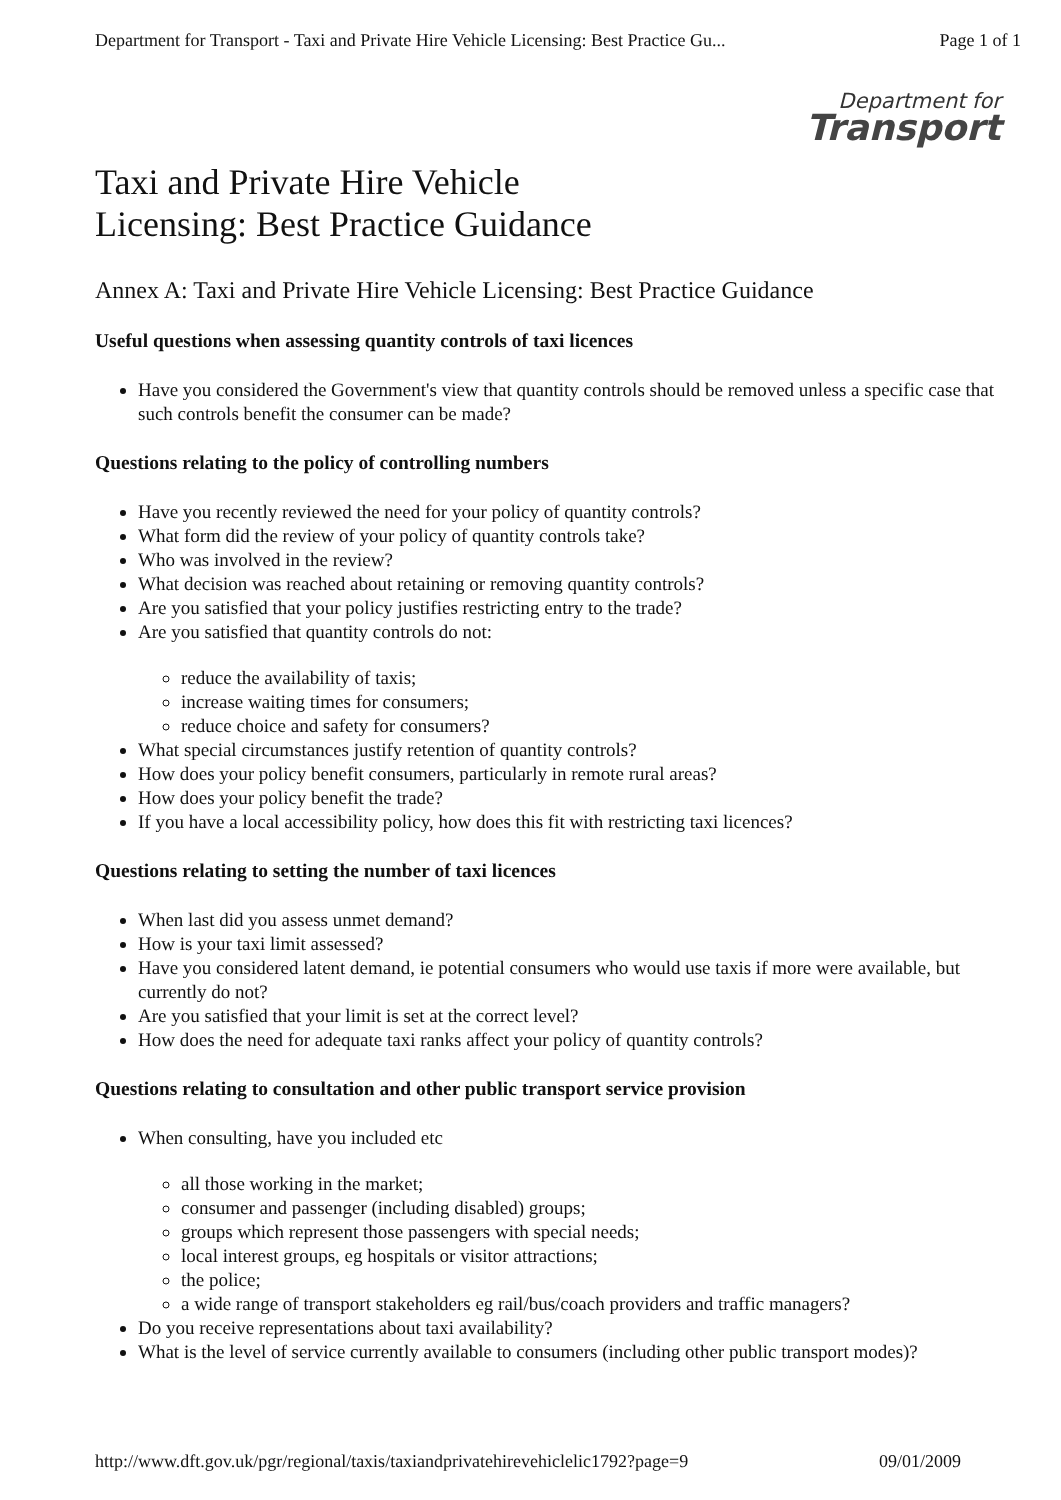Department for Transport - Taxi and Private Hire Vehicle Licensing: Best Practice Gu... Page 1 of 1
Taxi and Private Hire Vehicle
Licensing: Best Practice Guidance
Department for
Transport
Annex A: Taxi and Private Hire Vehicle Licensing: Best Practice Guidance
Useful questions when assessing quantity controls of taxi licences
Have you considered the Government's view that quantity controls should be removed unless a specific case that such controls benefit the consumer can be made?
Questions relating to the policy of controlling numbers
Have you recently reviewed the need for your policy of quantity controls?
What form did the review of your policy of quantity controls take?
Who was involved in the review?
What decision was reached about retaining or removing quantity controls?
Are you satisfied that your policy justifies restricting entry to the trade?
Are you satisfied that quantity controls do not:
reduce the availability of taxis;
increase waiting times for consumers;
reduce choice and safety for consumers?
What special circumstances justify retention of quantity controls?
How does your policy benefit consumers, particularly in remote rural areas?
How does your policy benefit the trade?
If you have a local accessibility policy, how does this fit with restricting taxi licences?
Questions relating to setting the number of taxi licences
When last did you assess unmet demand?
How is your taxi limit assessed?
Have you considered latent demand, ie potential consumers who would use taxis if more were available, but currently do not?
Are you satisfied that your limit is set at the correct level?
How does the need for adequate taxi ranks affect your policy of quantity controls?
Questions relating to consultation and other public transport service provision
When consulting, have you included etc
all those working in the market;
consumer and passenger (including disabled) groups;
groups which represent those passengers with special needs;
local interest groups, eg hospitals or visitor attractions;
the police;
a wide range of transport stakeholders eg rail/bus/coach providers and traffic managers?
Do you receive representations about taxi availability?
What is the level of service currently available to consumers (including other public transport modes)?
http://www.dft.gov.uk/pgr/regional/taxis/taxiandprivatehirevehiclelic1792?page=9 09/01/2009